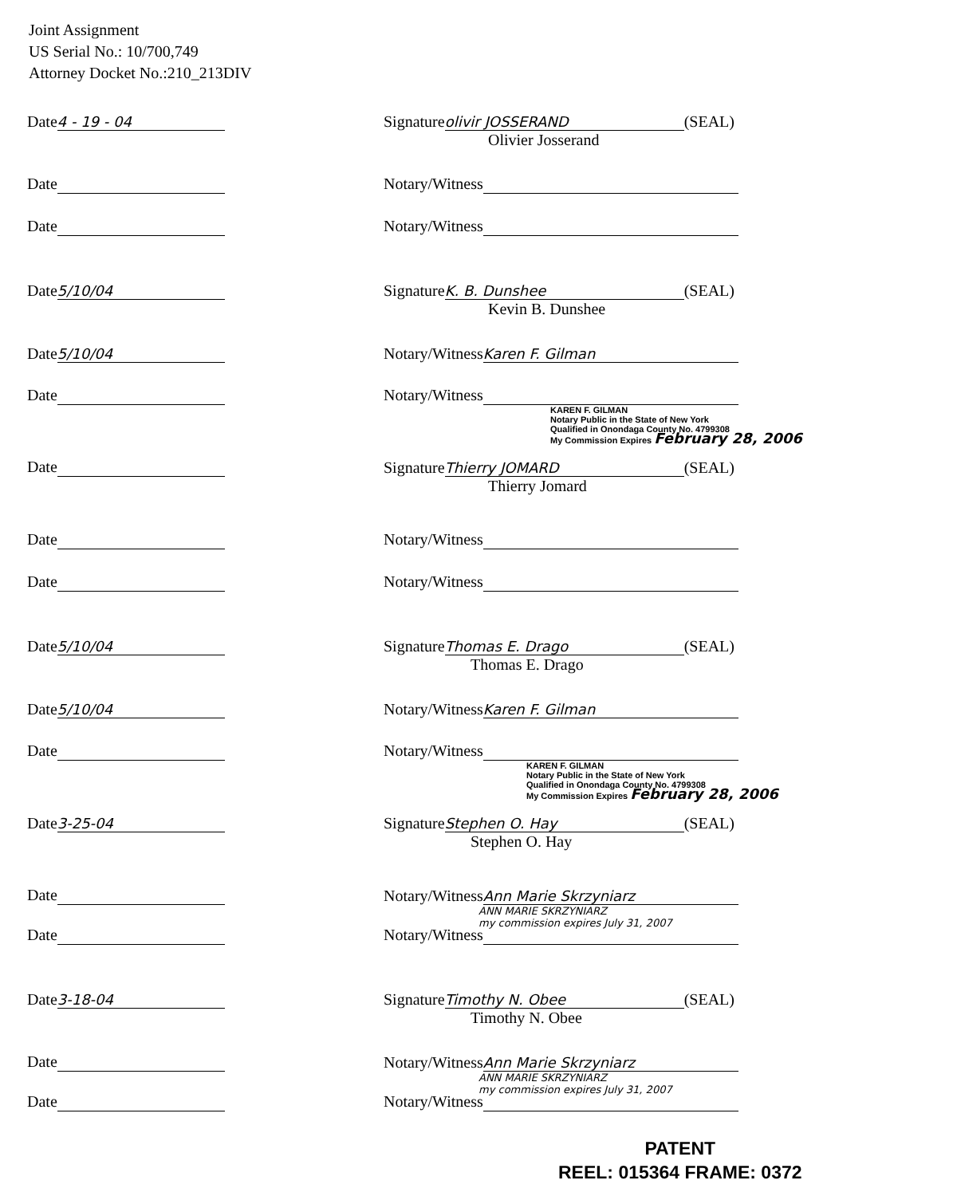Joint Assignment
US Serial No.: 10/700,749
Attorney Docket No.:210_213DIV
Date 4 - 19 - 04
Signature olivir JOSSERAND (SEAL)
Olivier Josserand
Date
Notary/Witness
Date
Notary/Witness
Date 5/10/04
Signature K. B. Dunshee (SEAL)
Kevin B. Dunshee
Date 5/10/04
Notary/Witness Karen F. Gilman
Date
Notary/Witness
KAREN F. GILMAN
Notary Public in the State of New York
Qualified in Onondaga County No. 4799308
My Commission Expires February 28, 2006
Date
Signature Thierry JOMARD (SEAL)
Thierry Jomard
Date
Notary/Witness
Date
Notary/Witness
Date 5/10/04
Signature Thomas E. Drago (SEAL)
Thomas E. Drago
Date 5/10/04
Notary/Witness Karen F. Gilman
Date
Notary/Witness
KAREN F. GILMAN
Notary Public in the State of New York
Qualified in Onondaga County No. 4799308
My Commission Expires February 28, 2006
Date 3-25-04
Signature Stephen O. Hay (SEAL)
Stephen O. Hay
Date
Notary/Witness Ann Marie Skrzyniarz
ANN MARIE SKRZYNIARZ
my commission expires July 31, 2007
Date
Notary/Witness
Date 3-18-04
Signature Timothy N. Obee (SEAL)
Timothy N. Obee
Date
Notary/Witness Ann Marie Skrzyniarz
ANN MARIE SKRZYNIARZ
my commission expires July 31, 2007
Date
Notary/Witness
PATENT
REEL: 015364 FRAME: 0372